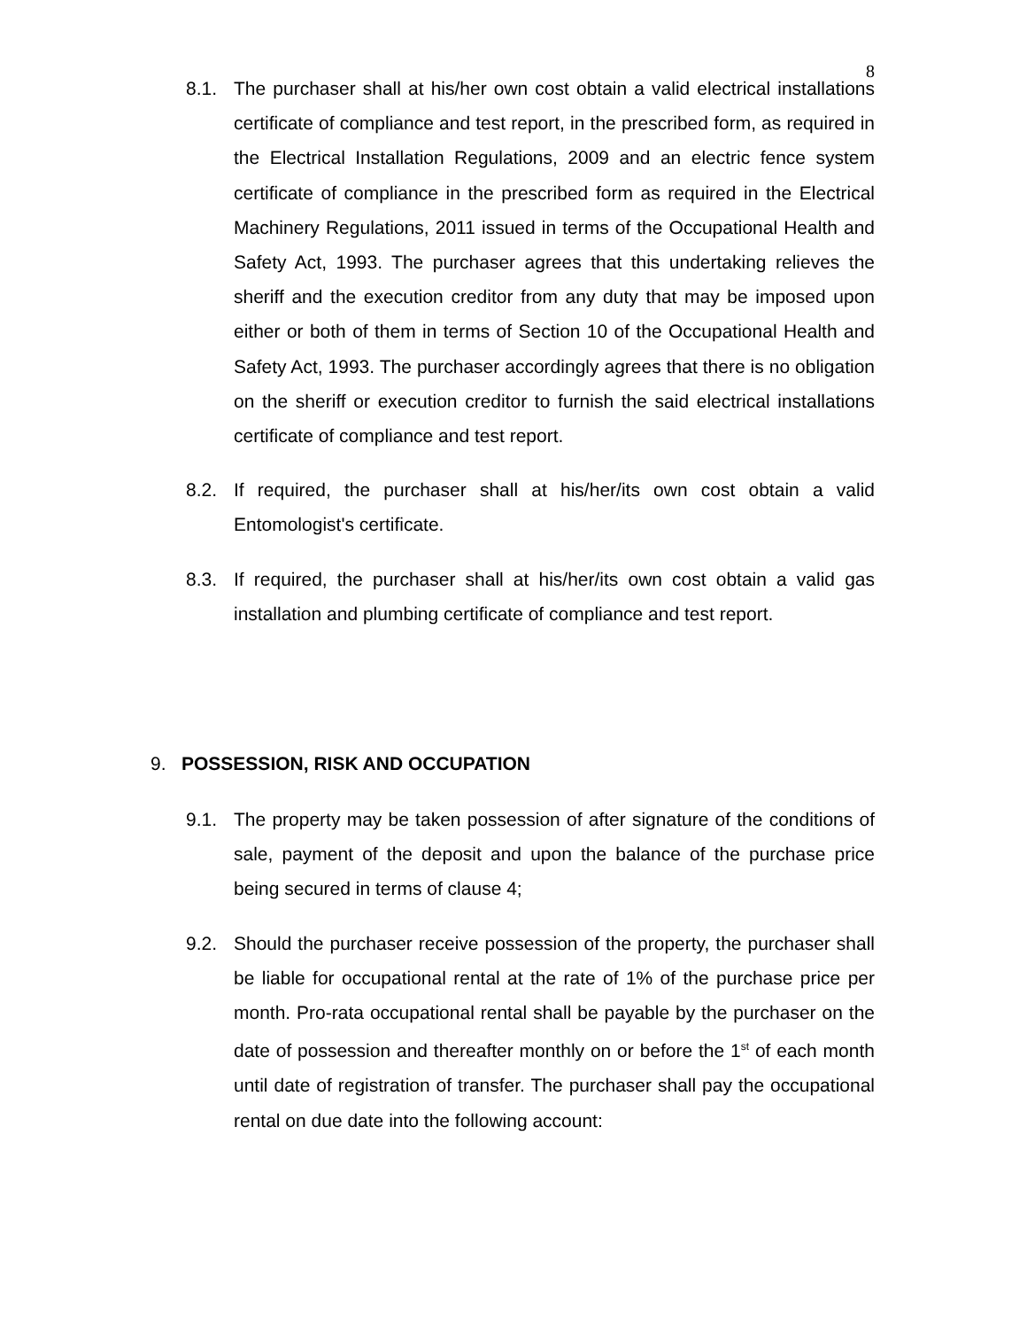8
8.1. The purchaser shall at his/her own cost obtain a valid electrical installations certificate of compliance and test report, in the prescribed form, as required in the Electrical Installation Regulations, 2009 and an electric fence system certificate of compliance in the prescribed form as required in the Electrical Machinery Regulations, 2011 issued in terms of the Occupational Health and Safety Act, 1993. The purchaser agrees that this undertaking relieves the sheriff and the execution creditor from any duty that may be imposed upon either or both of them in terms of Section 10 of the Occupational Health and Safety Act, 1993. The purchaser accordingly agrees that there is no obligation on the sheriff or execution creditor to furnish the said electrical installations certificate of compliance and test report.
8.2. If required, the purchaser shall at his/her/its own cost obtain a valid Entomologist's certificate.
8.3. If required, the purchaser shall at his/her/its own cost obtain a valid gas installation and plumbing certificate of compliance and test report.
9. POSSESSION, RISK AND OCCUPATION
9.1. The property may be taken possession of after signature of the conditions of sale, payment of the deposit and upon the balance of the purchase price being secured in terms of clause 4;
9.2. Should the purchaser receive possession of the property, the purchaser shall be liable for occupational rental at the rate of 1% of the purchase price per month. Pro-rata occupational rental shall be payable by the purchaser on the date of possession and thereafter monthly on or before the 1<sup>st</sup> of each month until date of registration of transfer. The purchaser shall pay the occupational rental on due date into the following account: